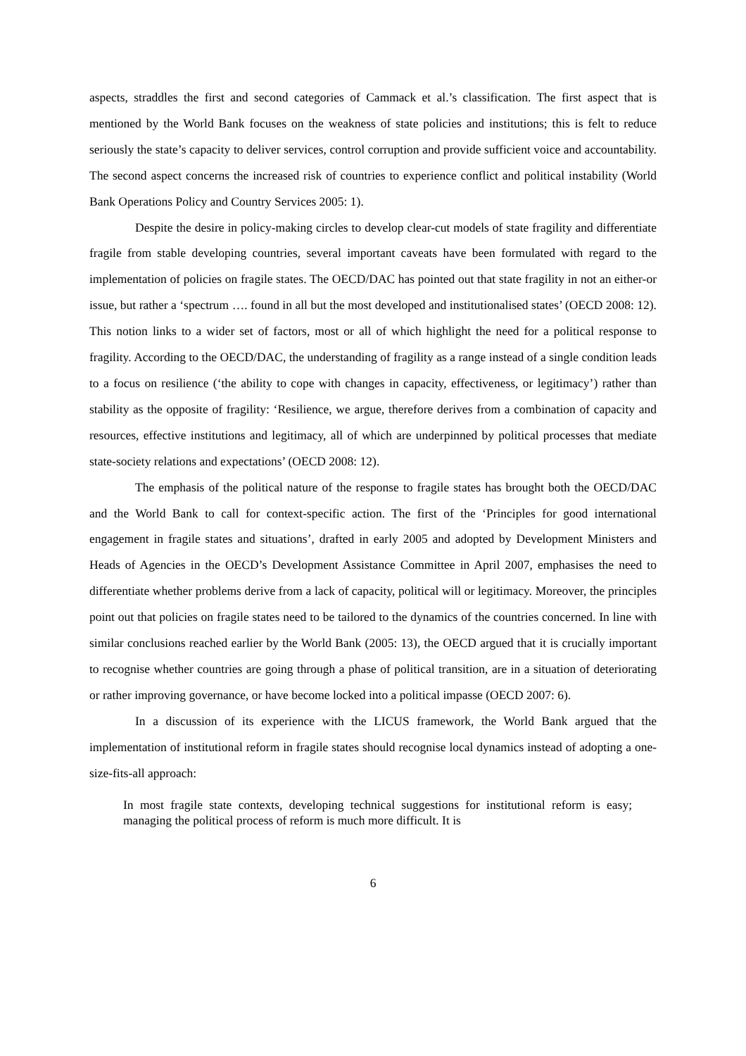aspects, straddles the first and second categories of Cammack et al.’s classification. The first aspect that is mentioned by the World Bank focuses on the weakness of state policies and institutions; this is felt to reduce seriously the state’s capacity to deliver services, control corruption and provide sufficient voice and accountability. The second aspect concerns the increased risk of countries to experience conflict and political instability (World Bank Operations Policy and Country Services 2005: 1).
Despite the desire in policy-making circles to develop clear-cut models of state fragility and differentiate fragile from stable developing countries, several important caveats have been formulated with regard to the implementation of policies on fragile states. The OECD/DAC has pointed out that state fragility in not an either-or issue, but rather a ‘spectrum …. found in all but the most developed and institutionalised states’ (OECD 2008: 12). This notion links to a wider set of factors, most or all of which highlight the need for a political response to fragility. According to the OECD/DAC, the understanding of fragility as a range instead of a single condition leads to a focus on resilience (‘the ability to cope with changes in capacity, effectiveness, or legitimacy’) rather than stability as the opposite of fragility: ‘Resilience, we argue, therefore derives from a combination of capacity and resources, effective institutions and legitimacy, all of which are underpinned by political processes that mediate state-society relations and expectations’ (OECD 2008: 12).
The emphasis of the political nature of the response to fragile states has brought both the OECD/DAC and the World Bank to call for context-specific action. The first of the ‘Principles for good international engagement in fragile states and situations’, drafted in early 2005 and adopted by Development Ministers and Heads of Agencies in the OECD’s Development Assistance Committee in April 2007, emphasises the need to differentiate whether problems derive from a lack of capacity, political will or legitimacy. Moreover, the principles point out that policies on fragile states need to be tailored to the dynamics of the countries concerned. In line with similar conclusions reached earlier by the World Bank (2005: 13), the OECD argued that it is crucially important to recognise whether countries are going through a phase of political transition, are in a situation of deteriorating or rather improving governance, or have become locked into a political impasse (OECD 2007: 6).
In a discussion of its experience with the LICUS framework, the World Bank argued that the implementation of institutional reform in fragile states should recognise local dynamics instead of adopting a one-size-fits-all approach:
In most fragile state contexts, developing technical suggestions for institutional reform is easy; managing the political process of reform is much more difficult. It is
6